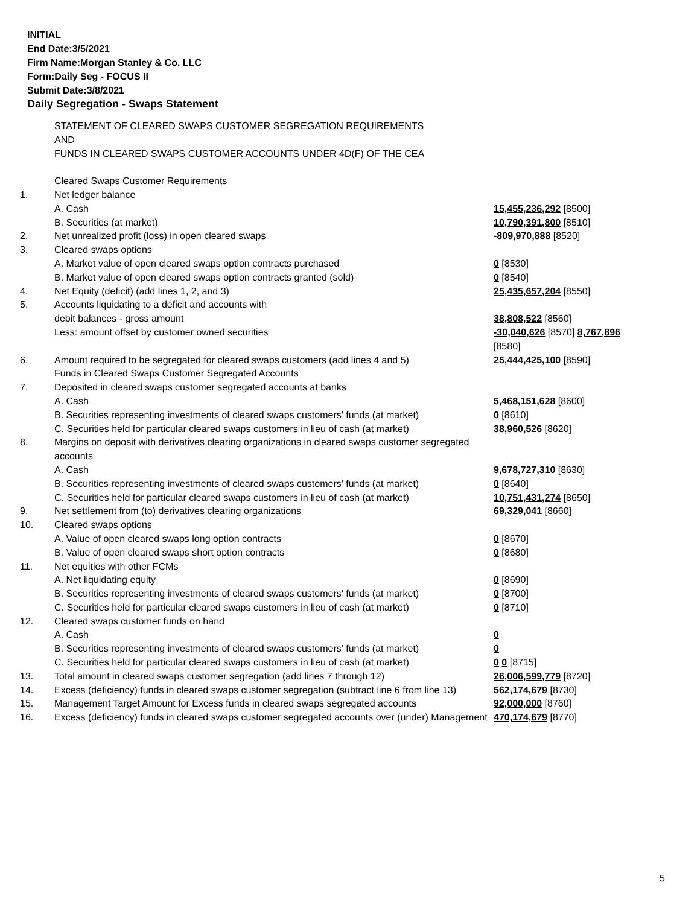INITIAL
End Date:3/5/2021
Firm Name:Morgan Stanley & Co. LLC
Form:Daily Seg - FOCUS II
Submit Date:3/8/2021
Daily Segregation - Swaps Statement
| | STATEMENT OF CLEARED SWAPS CUSTOMER SEGREGATION REQUIREMENTS AND FUNDS IN CLEARED SWAPS CUSTOMER ACCOUNTS UNDER 4D(F) OF THE CEA | |
| | Cleared Swaps Customer Requirements | |
| 1. | Net ledger balance | |
| | A. Cash | 15,455,236,292 [8500] |
| | B. Securities (at market) | 10,790,391,800 [8510] |
| 2. | Net unrealized profit (loss) in open cleared swaps | -809,970,888 [8520] |
| 3. | Cleared swaps options | |
| | A. Market value of open cleared swaps option contracts purchased | 0 [8530] |
| | B. Market value of open cleared swaps option contracts granted (sold) | 0 [8540] |
| 4. | Net Equity (deficit) (add lines 1, 2, and 3) | 25,435,657,204 [8550] |
| 5. | Accounts liquidating to a deficit and accounts with | |
| | debit balances - gross amount | 38,808,522 [8560] |
| | Less: amount offset by customer owned securities | -30,040,626 [8570] 8,767,896 [8580] |
| 6. | Amount required to be segregated for cleared swaps customers (add lines 4 and 5) | 25,444,425,100 [8590] |
| | Funds in Cleared Swaps Customer Segregated Accounts | |
| 7. | Deposited in cleared swaps customer segregated accounts at banks | |
| | A. Cash | 5,468,151,628 [8600] |
| | B. Securities representing investments of cleared swaps customers' funds (at market) | 0 [8610] |
| | C. Securities held for particular cleared swaps customers in lieu of cash (at market) | 38,960,526 [8620] |
| 8. | Margins on deposit with derivatives clearing organizations in cleared swaps customer segregated accounts | |
| | A. Cash | 9,678,727,310 [8630] |
| | B. Securities representing investments of cleared swaps customers' funds (at market) | 0 [8640] |
| | C. Securities held for particular cleared swaps customers in lieu of cash (at market) | 10,751,431,274 [8650] |
| 9. | Net settlement from (to) derivatives clearing organizations | 69,329,041 [8660] |
| 10. | Cleared swaps options | |
| | A. Value of open cleared swaps long option contracts | 0 [8670] |
| | B. Value of open cleared swaps short option contracts | 0 [8680] |
| 11. | Net equities with other FCMs | |
| | A. Net liquidating equity | 0 [8690] |
| | B. Securities representing investments of cleared swaps customers' funds (at market) | 0 [8700] |
| | C. Securities held for particular cleared swaps customers in lieu of cash (at market) | 0 [8710] |
| 12. | Cleared swaps customer funds on hand | |
| | A. Cash | 0 |
| | B. Securities representing investments of cleared swaps customers' funds (at market) | 0 |
| | C. Securities held for particular cleared swaps customers in lieu of cash (at market) | 0 0 [8715] |
| 13. | Total amount in cleared swaps customer segregation (add lines 7 through 12) | 26,006,599,779 [8720] |
| 14. | Excess (deficiency) funds in cleared swaps customer segregation (subtract line 6 from line 13) | 562,174,679 [8730] |
| 15. | Management Target Amount for Excess funds in cleared swaps segregated accounts | 92,000,000 [8760] |
| 16. | Excess (deficiency) funds in cleared swaps customer segregated accounts over (under) Management | 470,174,679 [8770] |
5